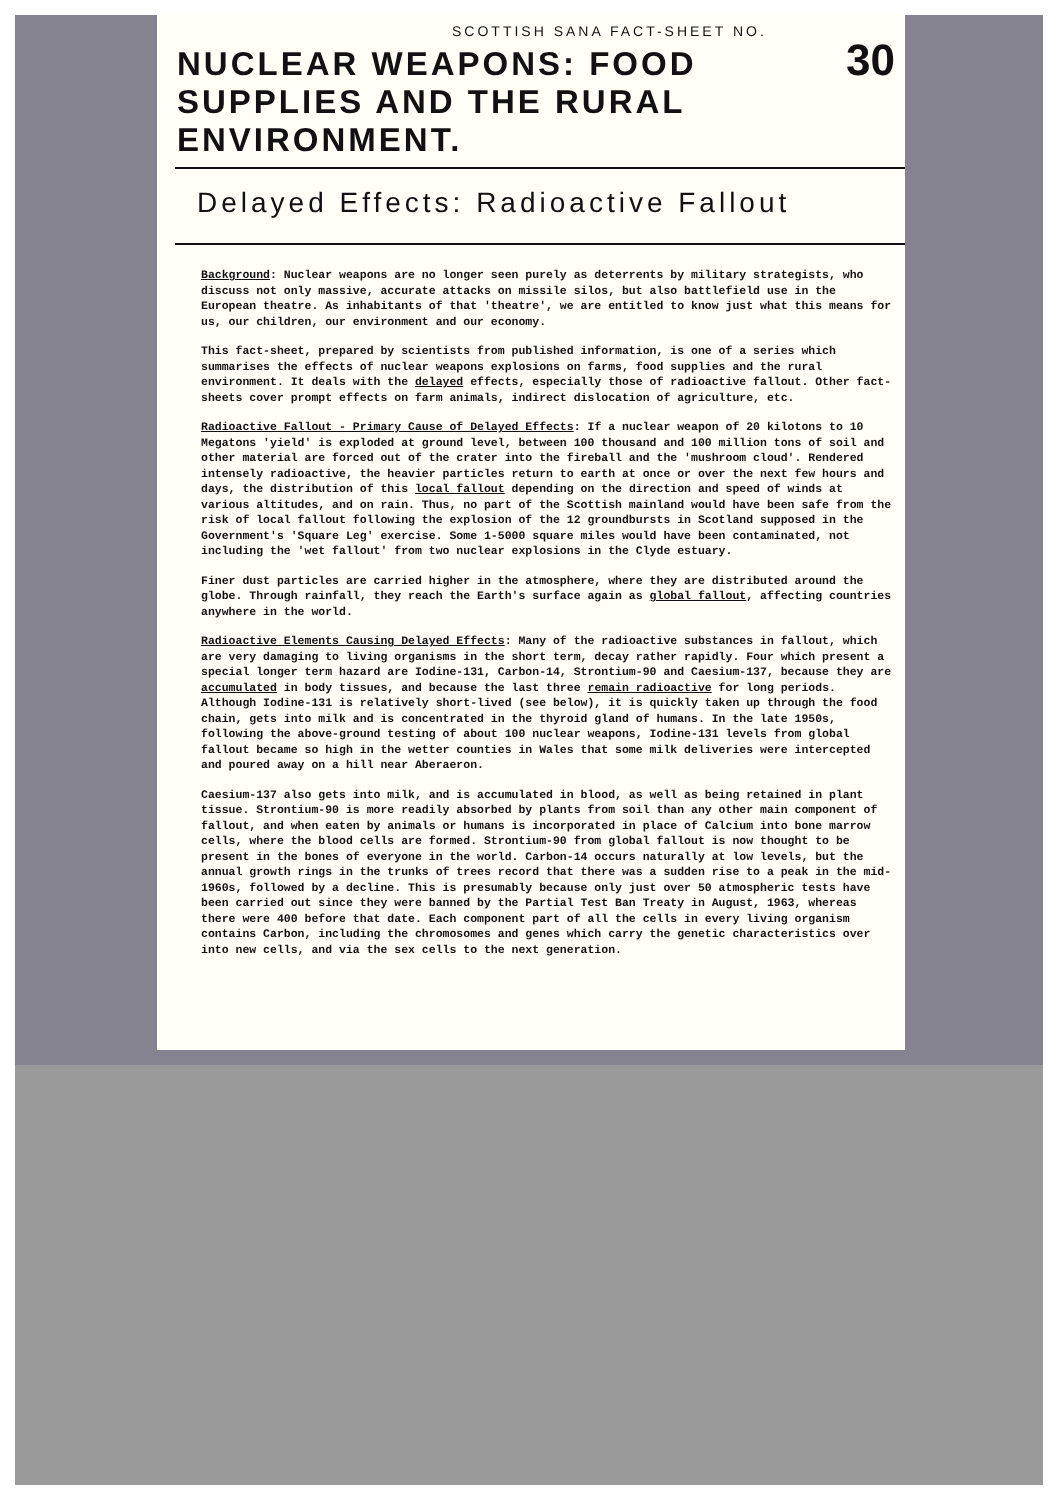SCOTTISH SANA FACT-SHEET NO.
30
NUCLEAR WEAPONS: FOOD SUPPLIES AND THE RURAL ENVIRONMENT.
Delayed Effects: Radioactive Fallout
Background: Nuclear weapons are no longer seen purely as deterrents by military strategists, who discuss not only massive, accurate attacks on missile silos, but also battlefield use in the European theatre. As inhabitants of that 'theatre', we are entitled to know just what this means for us, our children, our environment and our economy.
This fact-sheet, prepared by scientists from published information, is one of a series which summarises the effects of nuclear weapons explosions on farms, food supplies and the rural environment. It deals with the delayed effects, especially those of radioactive fallout. Other fact-sheets cover prompt effects on farm animals, indirect dislocation of agriculture, etc.
Radioactive Fallout - Primary Cause of Delayed Effects: If a nuclear weapon of 20 kilotons to 10 Megatons 'yield' is exploded at ground level, between 100 thousand and 100 million tons of soil and other material are forced out of the crater into the fireball and the 'mushroom cloud'. Rendered intensely radioactive, the heavier particles return to earth at once or over the next few hours and days, the distribution of this local fallout depending on the direction and speed of winds at various altitudes, and on rain. Thus, no part of the Scottish mainland would have been safe from the risk of local fallout following the explosion of the 12 groundbursts in Scotland supposed in the Government's 'Square Leg' exercise. Some 1-5000 square miles would have been contaminated, not including the 'wet fallout' from two nuclear explosions in the Clyde estuary.
Finer dust particles are carried higher in the atmosphere, where they are distributed around the globe. Through rainfall, they reach the Earth's surface again as global fallout, affecting countries anywhere in the world.
Radioactive Elements Causing Delayed Effects: Many of the radioactive substances in fallout, which are very damaging to living organisms in the short term, decay rather rapidly. Four which present a special longer term hazard are Iodine-131, Carbon-14, Strontium-90 and Caesium-137, because they are accumulated in body tissues, and because the last three remain radioactive for long periods. Although Iodine-131 is relatively short-lived (see below), it is quickly taken up through the food chain, gets into milk and is concentrated in the thyroid gland of humans. In the late 1950s, following the above-ground testing of about 100 nuclear weapons, Iodine-131 levels from global fallout became so high in the wetter counties in Wales that some milk deliveries were intercepted and poured away on a hill near Aberaeron.
Caesium-137 also gets into milk, and is accumulated in blood, as well as being retained in plant tissue. Strontium-90 is more readily absorbed by plants from soil than any other main component of fallout, and when eaten by animals or humans is incorporated in place of Calcium into bone marrow cells, where the blood cells are formed. Strontium-90 from global fallout is now thought to be present in the bones of everyone in the world. Carbon-14 occurs naturally at low levels, but the annual growth rings in the trunks of trees record that there was a sudden rise to a peak in the mid-1960s, followed by a decline. This is presumably because only just over 50 atmospheric tests have been carried out since they were banned by the Partial Test Ban Treaty in August, 1963, whereas there were 400 before that date. Each component part of all the cells in every living organism contains Carbon, including the chromosomes and genes which carry the genetic characteristics over into new cells, and via the sex cells to the next generation.